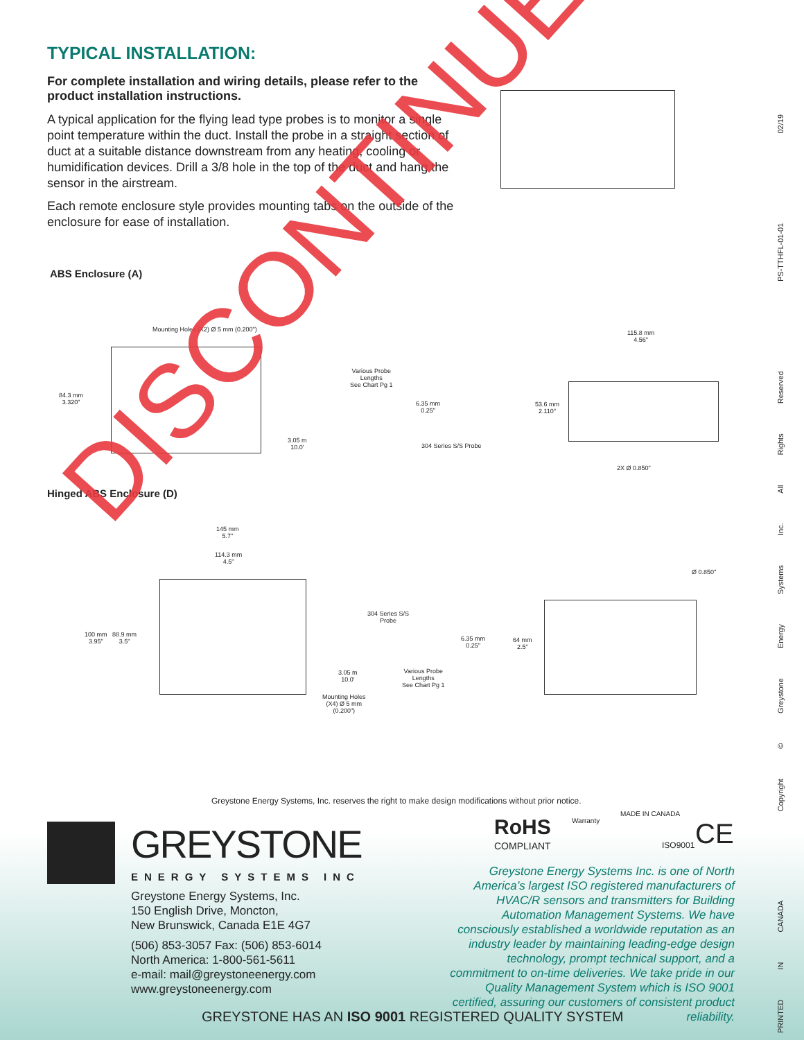TYPICAL INSTALLATION:
For complete installation and wiring details, please refer to the product installation instructions.
A typical application for the flying lead type probes is to monitor a single point temperature within the duct. Install the probe in a straight section of duct at a suitable distance downstream from any heating, cooling or humidification devices. Drill a 3/8 hole in the top of the duct and hang the sensor in the airstream.
Each remote enclosure style provides mounting tabs on the outside of the enclosure for ease of installation.
ABS Enclosure (A)
Mounting Holes (X2) Ø 5 mm (0.200")
84.3 mm
3.320"
Various Probe
Lengths
See Chart Pg 1
6.35 mm
0.25"
3.05 m
10.0'
304 Series S/S Probe
115.8 mm
4.56"
53.6 mm
2.110"
2X Ø 0.850"
Hinged ABS Enclosure (D)
145 mm
5.7"
114.3 mm
4.5"
100 mm
3.95"
88.9 mm
3.5"
304 Series S/S
Probe
6.35 mm
0.25"
3.05 m
10.0'
Various Probe
Lengths
See Chart Pg 1
Mounting Holes
(X4) Ø 5 mm
(0.200")
Ø 0.850"
64 mm
2.5"
DISCONTINUED
Greystone Energy Systems, Inc. reserves the right to make design modifications without prior notice.
GREYSTONE
ENERGY SYSTEMS INC
Greystone Energy Systems, Inc.
150 English Drive, Moncton,
New Brunswick, Canada E1E 4G7
(506) 853-3057 Fax: (506) 853-6014
North America: 1-800-561-5611
e-mail: mail@greystoneenergy.com
www.greystoneenergy.com
RoHS
COMPLIANT
Warranty
MADE IN CANADA
ISO9001 CE
Greystone Energy Systems Inc. is one of North America’s largest ISO registered manufacturers of HVAC/R sensors and transmitters for Building Automation Management Systems. We have consciously established a worldwide reputation as an industry leader by maintaining leading-edge design technology, prompt technical support, and a commitment to on-time deliveries. We take pride in our Quality Management System which is ISO 9001 certified, assuring our customers of consistent product reliability.
GREYSTONE HAS AN ISO 9001 REGISTERED QUALITY SYSTEM
PRINTED IN CANADA Copyright © Greystone Energy Systems Inc. All Rights Reserved PS-TTHFL-01-01 02/19